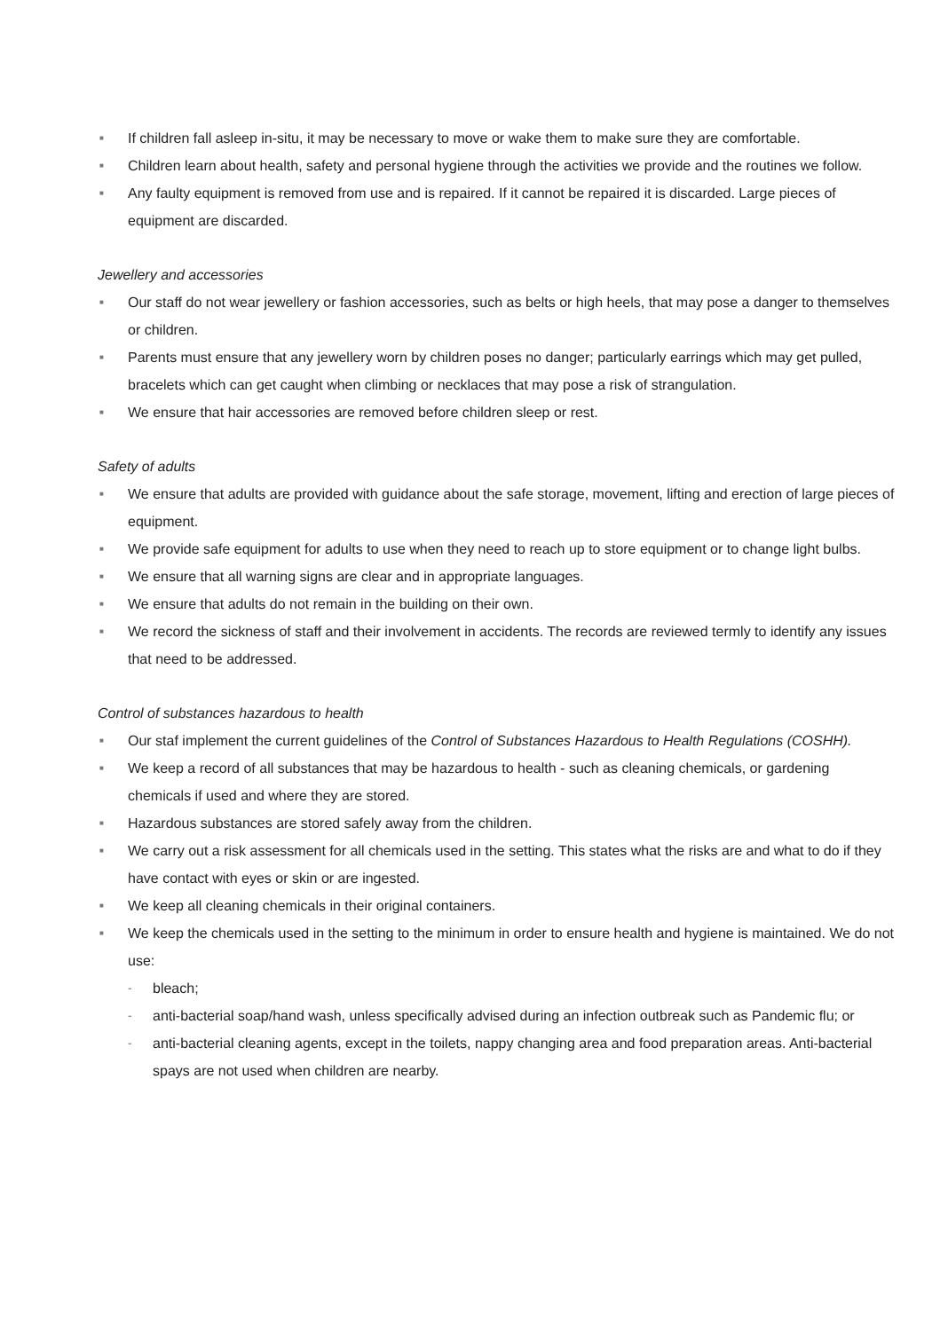■ If children fall asleep in-situ, it may be necessary to move or wake them to make sure they are comfortable.
■ Children learn about health, safety and personal hygiene through the activities we provide and the routines we follow.
■ Any faulty equipment is removed from use and is repaired. If it cannot be repaired it is discarded. Large pieces of equipment are discarded.
Jewellery and accessories
■ Our staff do not wear jewellery or fashion accessories, such as belts or high heels, that may pose a danger to themselves or children.
■ Parents must ensure that any jewellery worn by children poses no danger; particularly earrings which may get pulled, bracelets which can get caught when climbing or necklaces that may pose a risk of strangulation.
■ We ensure that hair accessories are removed before children sleep or rest.
Safety of adults
■ We ensure that adults are provided with guidance about the safe storage, movement, lifting and erection of large pieces of equipment.
■ We provide safe equipment for adults to use when they need to reach up to store equipment or to change light bulbs.
■ We ensure that all warning signs are clear and in appropriate languages.
■ We ensure that adults do not remain in the building on their own.
■ We record the sickness of staff and their involvement in accidents. The records are reviewed termly to identify any issues that need to be addressed.
Control of substances hazardous to health
■ Our staf implement the current guidelines of the Control of Substances Hazardous to Health Regulations (COSHH).
■ We keep a record of all substances that may be hazardous to health - such as cleaning chemicals, or gardening chemicals if used and where they are stored.
■ Hazardous substances are stored safely away from the children.
■ We carry out a risk assessment for all chemicals used in the setting. This states what the risks are and what to do if they have contact with eyes or skin or are ingested.
■ We keep all cleaning chemicals in their original containers.
■ We keep the chemicals used in the setting to the minimum in order to ensure health and hygiene is maintained. We do not use:
- bleach;
- anti-bacterial soap/hand wash, unless specifically advised during an infection outbreak such as Pandemic flu; or
- anti-bacterial cleaning agents, except in the toilets, nappy changing area and food preparation areas. Anti-bacterial spays are not used when children are nearby.